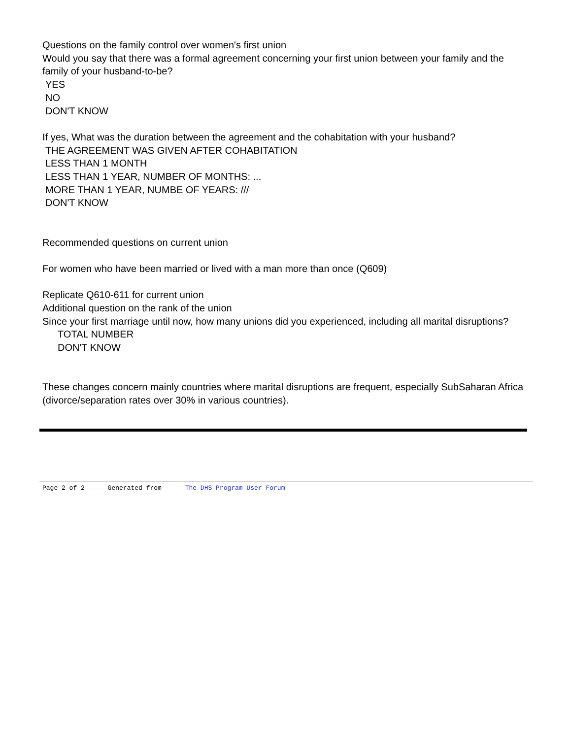Questions on the family control over women's first union
Would you say that there was a formal agreement concerning your first union between your family and the family of your husband-to-be?
YES
NO
DON'T KNOW
If yes, What was the duration between the agreement and the cohabitation with your husband?
THE AGREEMENT WAS GIVEN AFTER COHABITATION
LESS THAN 1 MONTH
LESS THAN 1 YEAR, NUMBER OF MONTHS: ...
MORE THAN 1 YEAR, NUMBE OF YEARS: ///
DON'T KNOW
Recommended questions on current union
For women who have been married or lived with a man more than once (Q609)
Replicate Q610-611 for current union
Additional question on the rank of the union
Since your first marriage until now, how many unions did you experienced, including all marital disruptions?
TOTAL NUMBER
DON'T KNOW
These changes concern mainly countries where marital disruptions are frequent, especially SubSaharan Africa (divorce/separation rates over 30% in various countries).
Page 2 of 2 ---- Generated from The DHS Program User Forum